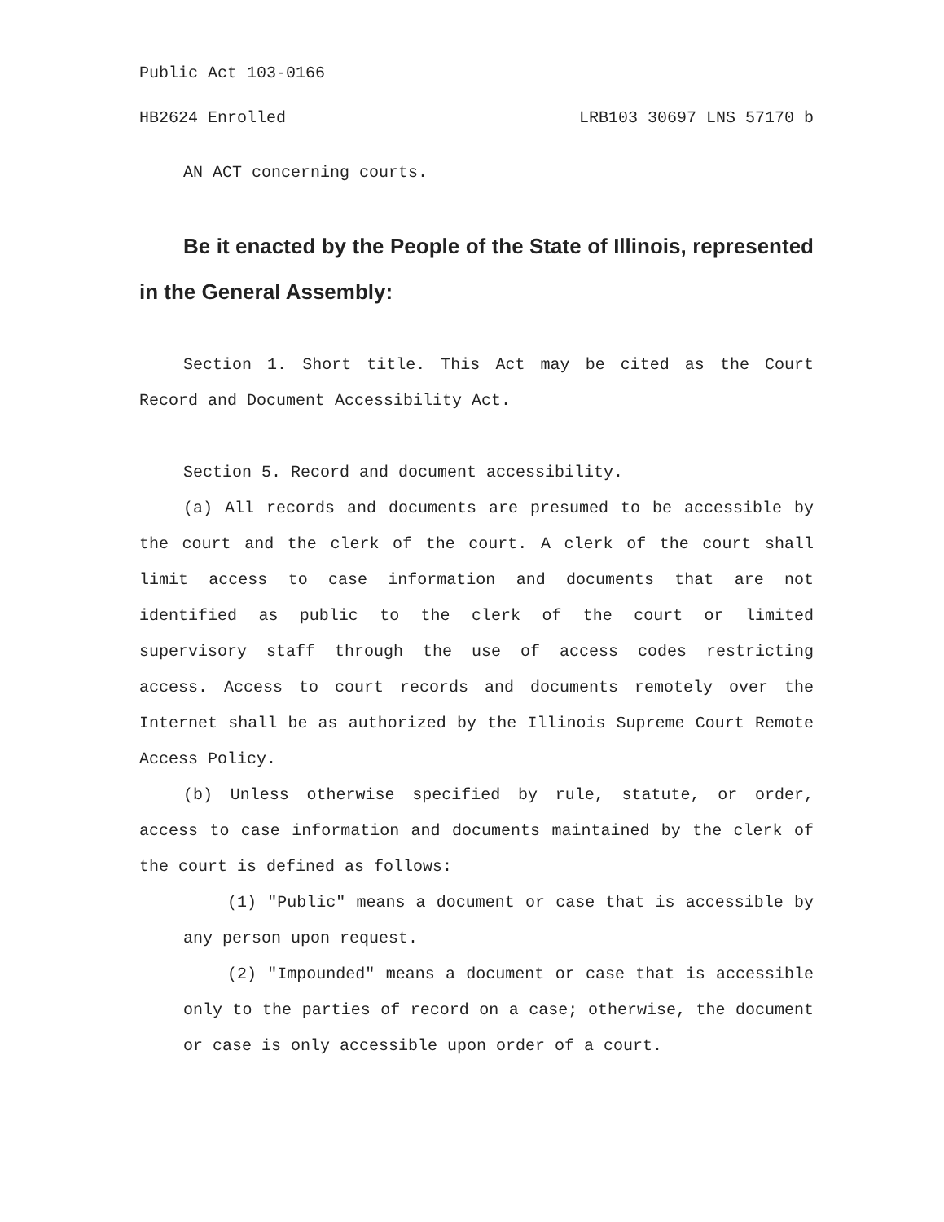Public Act 103-0166
HB2624 Enrolled LRB103 30697 LNS 57170 b
AN ACT concerning courts.
Be it enacted by the People of the State of Illinois, represented in the General Assembly:
Section 1. Short title. This Act may be cited as the Court Record and Document Accessibility Act.
Section 5. Record and document accessibility.
(a) All records and documents are presumed to be accessible by the court and the clerk of the court. A clerk of the court shall limit access to case information and documents that are not identified as public to the clerk of the court or limited supervisory staff through the use of access codes restricting access. Access to court records and documents remotely over the Internet shall be as authorized by the Illinois Supreme Court Remote Access Policy.
(b) Unless otherwise specified by rule, statute, or order, access to case information and documents maintained by the clerk of the court is defined as follows:
(1) "Public" means a document or case that is accessible by any person upon request.
(2) "Impounded" means a document or case that is accessible only to the parties of record on a case; otherwise, the document or case is only accessible upon order of a court.